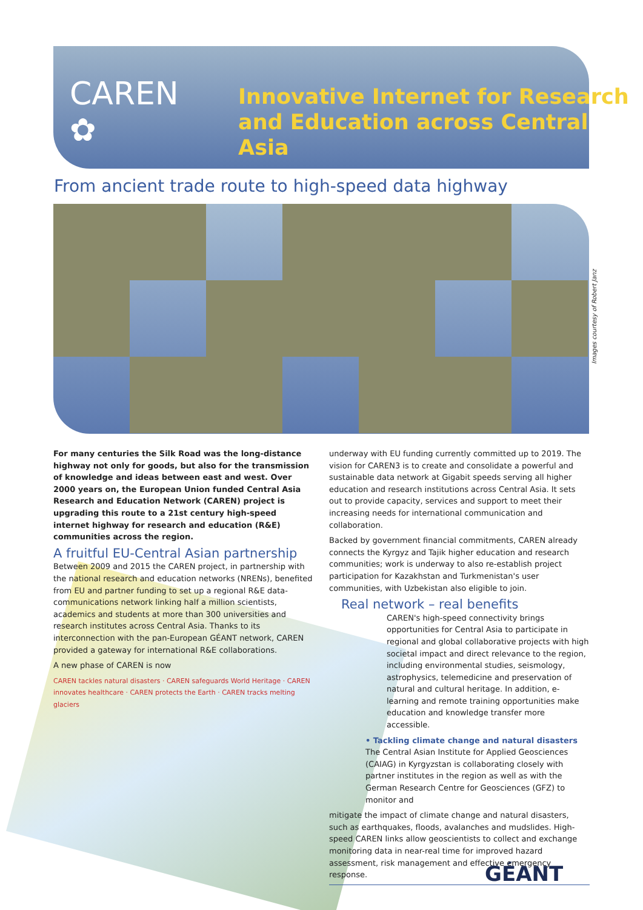CAREN ✿
Innovative Internet for Research
and Education across Central Asia
From ancient trade route to high-speed data highway
Images courtesy of Robert Janz
For many centuries the Silk Road was the long-distance highway not only for goods, but also for the transmission of knowledge and ideas between east and west. Over 2000 years on, the European Union funded Central Asia Research and Education Network (CAREN) project is upgrading this route to a 21st century high-speed internet highway for research and education (R&E) communities across the region.
A fruitful EU-Central Asian partnership
Between 2009 and 2015 the CAREN project, in partnership with the national research and education networks (NRENs), benefited from EU and partner funding to set up a regional R&E data-communications network linking half a million scientists, academics and students at more than 300 universities and research institutes across Central Asia. Thanks to its interconnection with the pan-European GÉANT network, CAREN provided a gateway for international R&E collaborations.
A new phase of CAREN is now
CAREN tackles natural disasters · CAREN safeguards World Heritage · CAREN innovates healthcare · CAREN protects the Earth · CAREN tracks melting glaciers
underway with EU funding currently committed up to 2019. The vision for CAREN3 is to create and consolidate a powerful and sustainable data network at Gigabit speeds serving all higher education and research institutions across Central Asia. It sets out to provide capacity, services and support to meet their increasing needs for international communication and collaboration.
Backed by government financial commitments, CAREN already connects the Kyrgyz and Tajik higher education and research communities; work is underway to also re-establish project participation for Kazakhstan and Turkmenistan's user communities, with Uzbekistan also eligible to join.
Real network – real benefits
CAREN's high-speed connectivity brings opportunities for Central Asia to participate in regional and global collaborative projects with high societal impact and direct relevance to the region, including environmental studies, seismology, astrophysics, telemedicine and preservation of natural and cultural heritage. In addition, e-learning and remote training opportunities make education and knowledge transfer more accessible.
• Tackling climate change and natural disasters
The Central Asian Institute for Applied Geosciences (CAIAG) in Kyrgyzstan is collaborating closely with partner institutes in the region as well as with the German Research Centre for Geosciences (GFZ) to monitor and
mitigate the impact of climate change and natural disasters, such as earthquakes, floods, avalanches and mudslides. High-speed CAREN links allow geoscientists to collect and exchange monitoring data in near-real time for improved hazard assessment, risk management and effective emergency response.
GÉANT